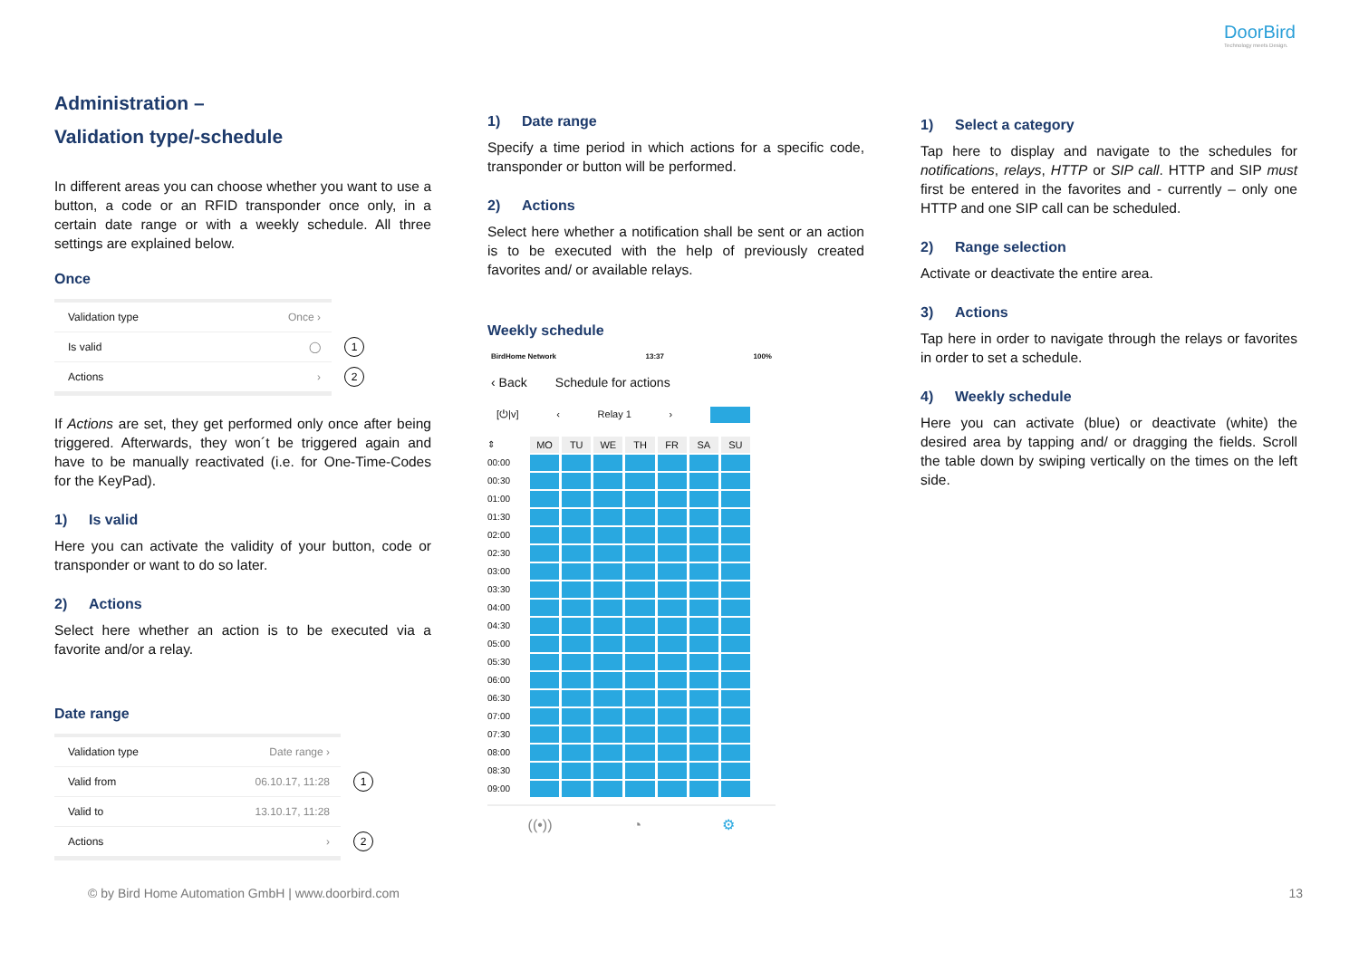DoorBird
Technology meets Design.
Administration –
Validation type/-schedule
In different areas you can choose whether you want to use a button, a code or an RFID transponder once only, in a certain date range or with a weekly schedule. All three settings are explained below.
Once
Validation type Once ›
Is valid ◯ 1
Actions › 2
If Actions are set, they get performed only once after being triggered. Afterwards, they won´t be triggered again and have to be manually reactivated (i.e. for One-Time-Codes for the KeyPad).
1) Is valid
Here you can activate the validity of your button, code or transponder or want to do so later.
2) Actions
Select here whether an action is to be executed via a favorite and/or a relay.
Date range
Validation type Date range ›
Valid from 06.10.17, 11:28 1
Valid to 13.10.17, 11:28
Actions › 2
1) Date range
Specify a time period in which actions for a specific code, transponder or button will be performed.
2) Actions
Select here whether a notification shall be sent or an action is to be executed with the help of previously created favorites and/ or available relays.
Weekly schedule
BirdHome Network 13:37 100%
‹ Back Schedule for actions
[⏻|v] ‹ Relay 1 ›
⇕
MO
TU
WE
TH
FR
SA
SU
00:00
00:30
01:00
01:30
02:00
02:30
03:00
03:30
04:00
04:30
05:00
05:30
06:00
06:30
07:00
07:30
08:00
08:30
09:00
((•)) ◔ ⚙
1) Select a category
Tap here to display and navigate to the schedules for notifications, relays, HTTP or SIP call. HTTP and SIP must first be entered in the favorites and - currently – only one HTTP and one SIP call can be scheduled.
2) Range selection
Activate or deactivate the entire area.
3) Actions
Tap here in order to navigate through the relays or favorites in order to set a schedule.
4) Weekly schedule
Here you can activate (blue) or deactivate (white) the desired area by tapping and/ or dragging the fields. Scroll the table down by swiping vertically on the times on the left side.
© by Bird Home Automation GmbH | www.doorbird.com
13